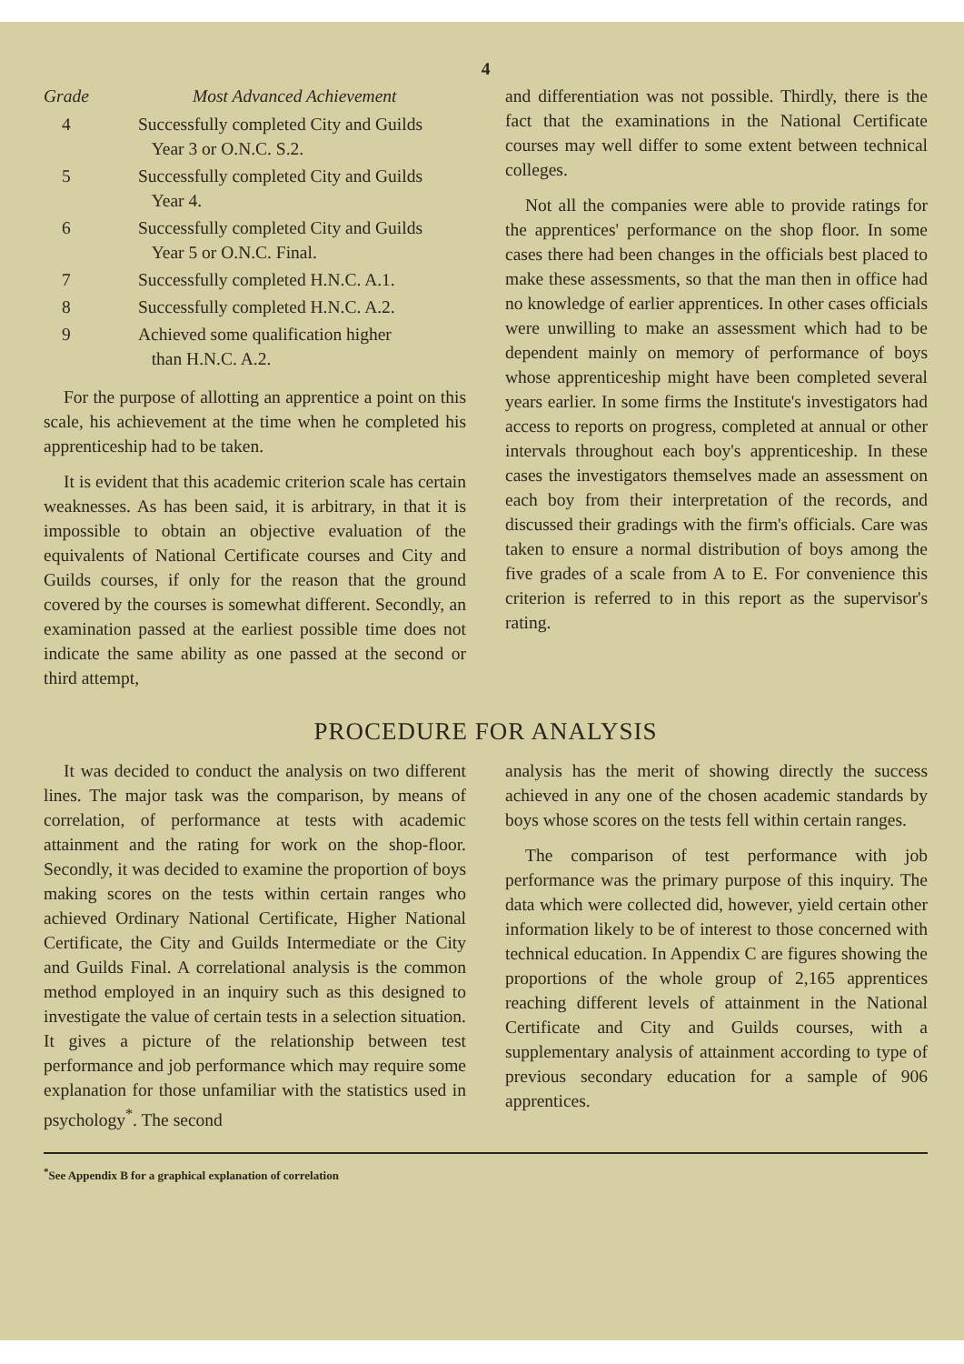4
| Grade | Most Advanced Achievement |
| --- | --- |
| 4 | Successfully completed City and Guilds Year 3 or O.N.C. S.2. |
| 5 | Successfully completed City and Guilds Year 4. |
| 6 | Successfully completed City and Guilds Year 5 or O.N.C. Final. |
| 7 | Successfully completed H.N.C. A.1. |
| 8 | Successfully completed H.N.C. A.2. |
| 9 | Achieved some qualification higher than H.N.C. A.2. |
For the purpose of allotting an apprentice a point on this scale, his achievement at the time when he completed his apprenticeship had to be taken.
It is evident that this academic criterion scale has certain weaknesses. As has been said, it is arbitrary, in that it is impossible to obtain an objective evaluation of the equivalents of National Certificate courses and City and Guilds courses, if only for the reason that the ground covered by the courses is somewhat different. Secondly, an examination passed at the earliest possible time does not indicate the same ability as one passed at the second or third attempt,
and differentiation was not possible. Thirdly, there is the fact that the examinations in the National Certificate courses may well differ to some extent between technical colleges.
Not all the companies were able to provide ratings for the apprentices' performance on the shop floor. In some cases there had been changes in the officials best placed to make these assessments, so that the man then in office had no knowledge of earlier apprentices. In other cases officials were unwilling to make an assessment which had to be dependent mainly on memory of performance of boys whose apprenticeship might have been completed several years earlier. In some firms the Institute's investigators had access to reports on progress, completed at annual or other intervals throughout each boy's apprenticeship. In these cases the investigators themselves made an assessment on each boy from their interpretation of the records, and discussed their gradings with the firm's officials. Care was taken to ensure a normal distribution of boys among the five grades of a scale from A to E. For convenience this criterion is referred to in this report as the supervisor's rating.
PROCEDURE FOR ANALYSIS
It was decided to conduct the analysis on two different lines. The major task was the comparison, by means of correlation, of performance at tests with academic attainment and the rating for work on the shop-floor. Secondly, it was decided to examine the proportion of boys making scores on the tests within certain ranges who achieved Ordinary National Certificate, Higher National Certificate, the City and Guilds Intermediate or the City and Guilds Final. A correlational analysis is the common method employed in an inquiry such as this designed to investigate the value of certain tests in a selection situation. It gives a picture of the relationship between test performance and job performance which may require some explanation for those unfamiliar with the statistics used in psychology<sup>*</sup>. The second
analysis has the merit of showing directly the success achieved in any one of the chosen academic standards by boys whose scores on the tests fell within certain ranges.
The comparison of test performance with job performance was the primary purpose of this inquiry. The data which were collected did, however, yield certain other information likely to be of interest to those concerned with technical education. In Appendix C are figures showing the proportions of the whole group of 2,165 apprentices reaching different levels of attainment in the National Certificate and City and Guilds courses, with a supplementary analysis of attainment according to type of previous secondary education for a sample of 906 apprentices.
<sup>*</sup> See Appendix B for a graphical explanation of correlation